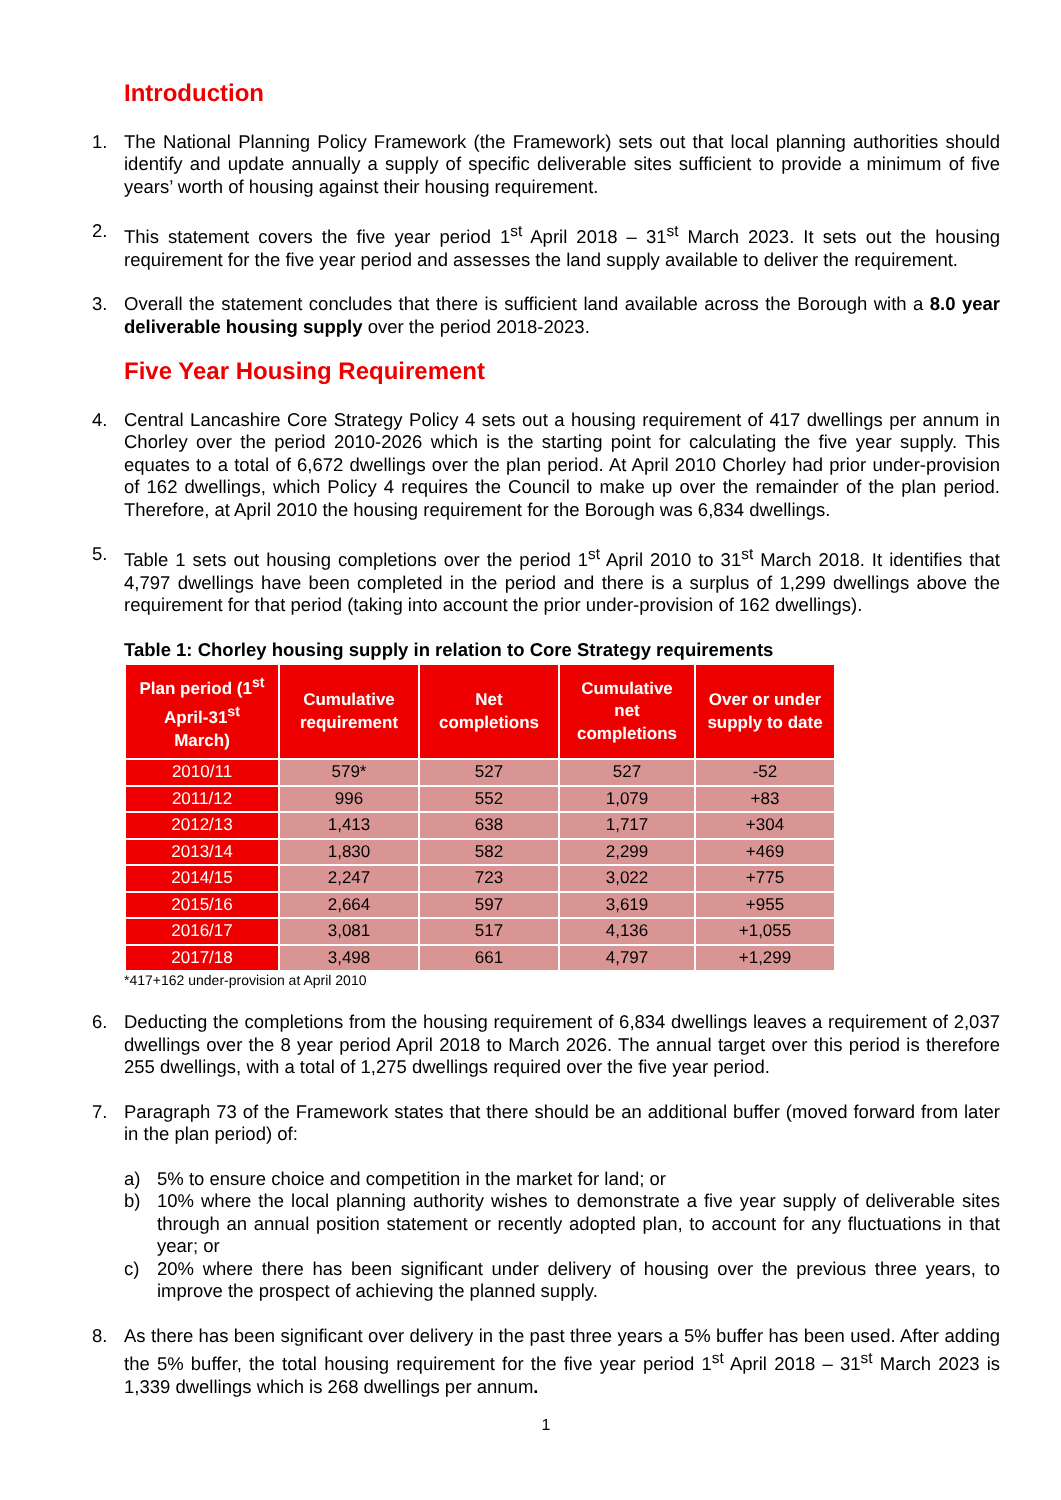Introduction
1. The National Planning Policy Framework (the Framework) sets out that local planning authorities should identify and update annually a supply of specific deliverable sites sufficient to provide a minimum of five years’ worth of housing against their housing requirement.
2. This statement covers the five year period 1<sup>st</sup> April 2018 – 31<sup>st</sup> March 2023. It sets out the housing requirement for the five year period and assesses the land supply available to deliver the requirement.
3. Overall the statement concludes that there is sufficient land available across the Borough with a 8.0 year deliverable housing supply over the period 2018-2023.
Five Year Housing Requirement
4. Central Lancashire Core Strategy Policy 4 sets out a housing requirement of 417 dwellings per annum in Chorley over the period 2010-2026 which is the starting point for calculating the five year supply. This equates to a total of 6,672 dwellings over the plan period. At April 2010 Chorley had prior under-provision of 162 dwellings, which Policy 4 requires the Council to make up over the remainder of the plan period. Therefore, at April 2010 the housing requirement for the Borough was 6,834 dwellings.
5. Table 1 sets out housing completions over the period 1<sup>st</sup> April 2010 to 31<sup>st</sup> March 2018. It identifies that 4,797 dwellings have been completed in the period and there is a surplus of 1,299 dwellings above the requirement for that period (taking into account the prior under-provision of 162 dwellings).
Table 1: Chorley housing supply in relation to Core Strategy requirements
| Plan period (1<sup>st</sup> April-31<sup>st</sup> March) | Cumulative requirement | Net completions | Cumulative net completions | Over or under supply to date |
| --- | --- | --- | --- | --- |
| 2010/11 | 579* | 527 | 527 | -52 |
| 2011/12 | 996 | 552 | 1,079 | +83 |
| 2012/13 | 1,413 | 638 | 1,717 | +304 |
| 2013/14 | 1,830 | 582 | 2,299 | +469 |
| 2014/15 | 2,247 | 723 | 3,022 | +775 |
| 2015/16 | 2,664 | 597 | 3,619 | +955 |
| 2016/17 | 3,081 | 517 | 4,136 | +1,055 |
| 2017/18 | 3,498 | 661 | 4,797 | +1,299 |
*417+162 under-provision at April 2010
6. Deducting the completions from the housing requirement of 6,834 dwellings leaves a requirement of 2,037 dwellings over the 8 year period April 2018 to March 2026. The annual target over this period is therefore 255 dwellings, with a total of 1,275 dwellings required over the five year period.
7. Paragraph 73 of the Framework states that there should be an additional buffer (moved forward from later in the plan period) of:
a) 5% to ensure choice and competition in the market for land; or
b) 10% where the local planning authority wishes to demonstrate a five year supply of deliverable sites through an annual position statement or recently adopted plan, to account for any fluctuations in that year; or
c) 20% where there has been significant under delivery of housing over the previous three years, to improve the prospect of achieving the planned supply.
8. As there has been significant over delivery in the past three years a 5% buffer has been used. After adding the 5% buffer, the total housing requirement for the five year period 1<sup>st</sup> April 2018 – 31<sup>st</sup> March 2023 is 1,339 dwellings which is 268 dwellings per annum.
1